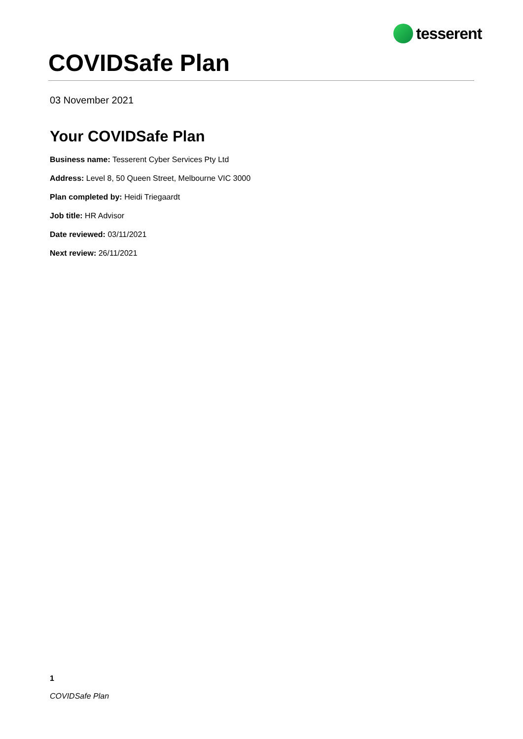tesserent
COVIDSafe Plan
03 November 2021
Your COVIDSafe Plan
Business name: Tesserent Cyber Services Pty Ltd
Address: Level 8, 50 Queen Street, Melbourne VIC 3000
Plan completed by: Heidi Triegaardt
Job title: HR Advisor
Date reviewed: 03/11/2021
Next review: 26/11/2021
1
COVIDSafe Plan